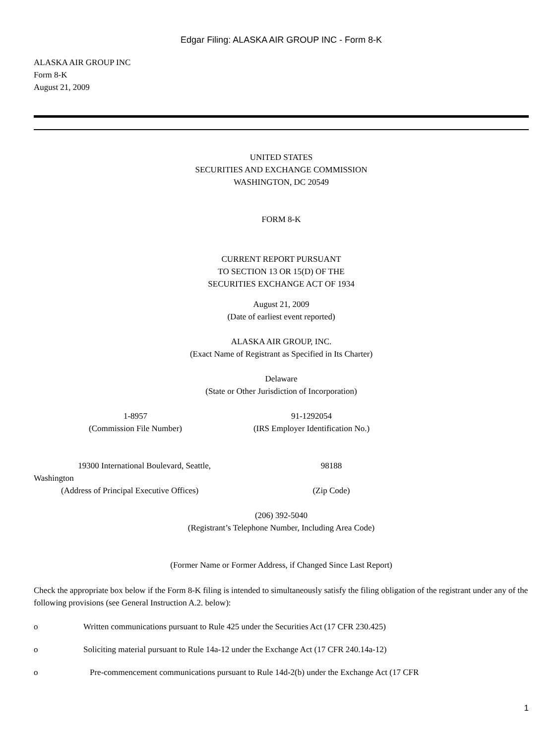Edgar Filing: ALASKA AIR GROUP INC - Form 8-K
ALASKA AIR GROUP INC
Form 8-K
August 21, 2009
UNITED STATES
SECURITIES AND EXCHANGE COMMISSION
WASHINGTON, DC 20549
FORM 8-K
CURRENT REPORT PURSUANT
TO SECTION 13 OR 15(D) OF THE
SECURITIES EXCHANGE ACT OF 1934
August 21, 2009
(Date of earliest event reported)
ALASKA AIR GROUP, INC.
(Exact Name of Registrant as Specified in Its Charter)
Delaware
(State or Other Jurisdiction of Incorporation)
1-8957
(Commission File Number)
91-1292054
(IRS Employer Identification No.)
19300 International Boulevard, Seattle,
Washington
(Address of Principal Executive Offices)
98188
(Zip Code)
(206) 392-5040
(Registrant’s Telephone Number, Including Area Code)
(Former Name or Former Address, if Changed Since Last Report)
Check the appropriate box below if the Form 8-K filing is intended to simultaneously satisfy the filing obligation of the registrant under any of the following provisions (see General Instruction A.2. below):
o Written communications pursuant to Rule 425 under the Securities Act (17 CFR 230.425)
o Soliciting material pursuant to Rule 14a-12 under the Exchange Act (17 CFR 240.14a-12)
o Pre-commencement communications pursuant to Rule 14d-2(b) under the Exchange Act (17 CFR
1